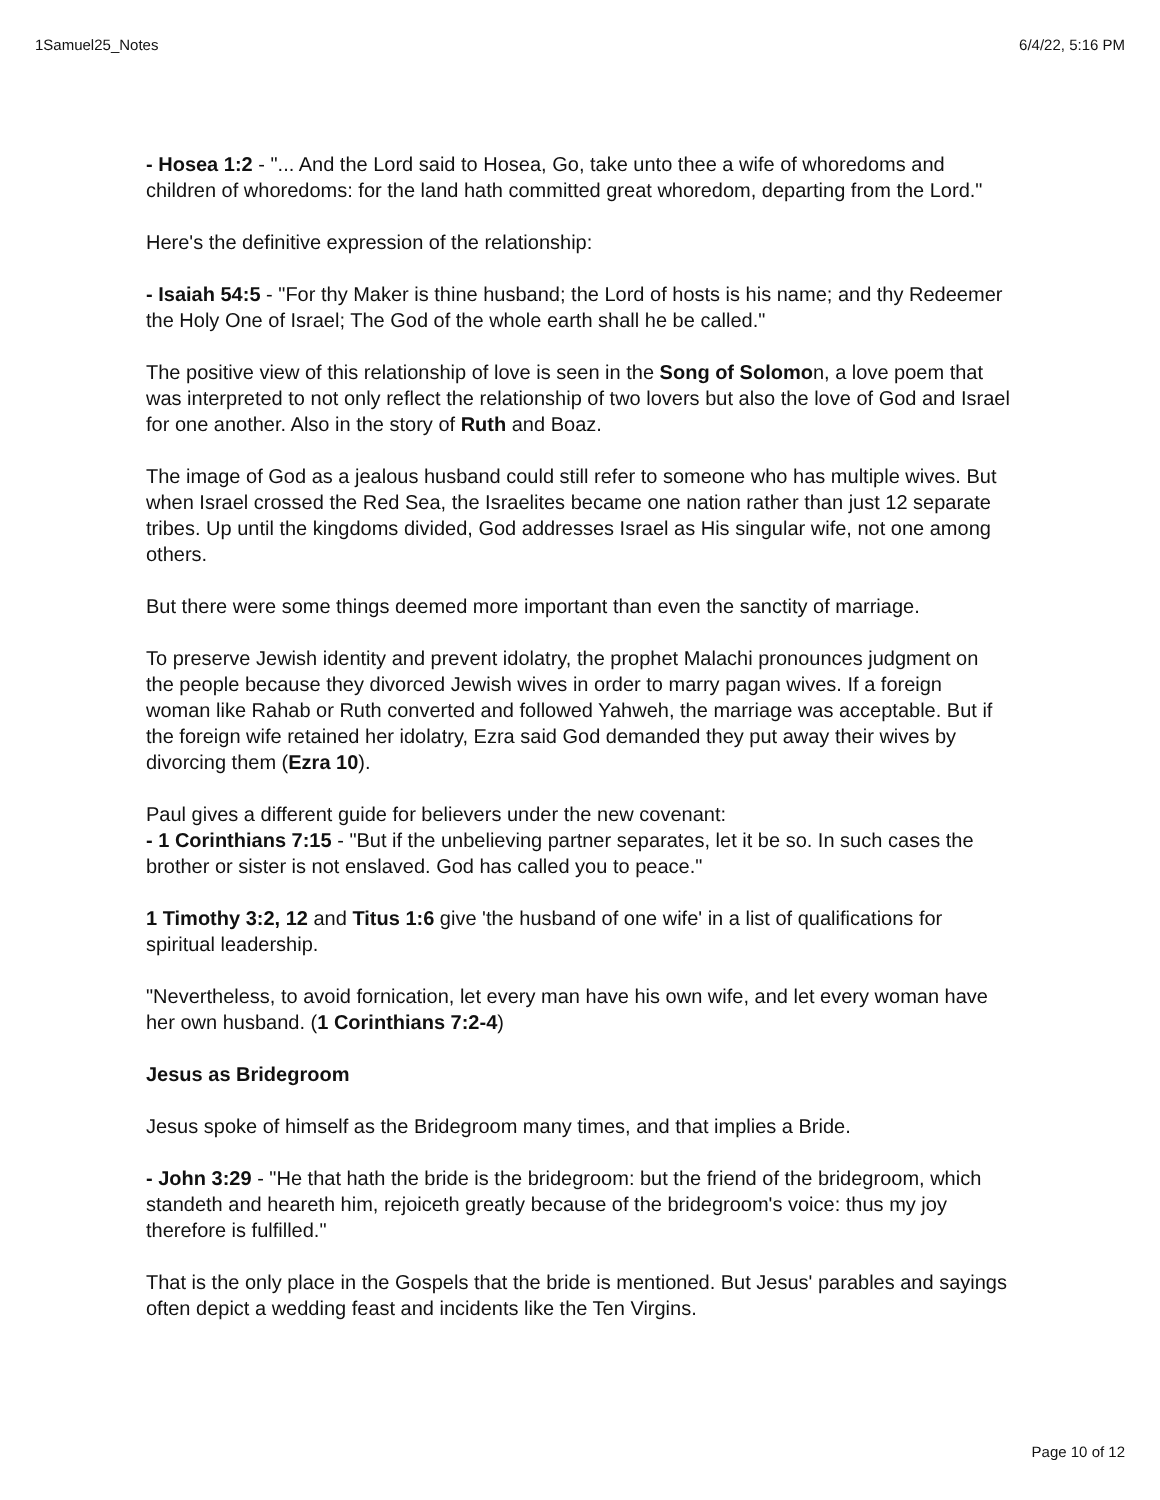1Samuel25_Notes 6/4/22, 5:16 PM
- Hosea 1:2 - "... And the Lord said to Hosea, Go, take unto thee a wife of whoredoms and children of whoredoms: for the land hath committed great whoredom, departing from the Lord."
Here's the definitive expression of the relationship:
- Isaiah 54:5 - "For thy Maker is thine husband; the Lord of hosts is his name; and thy Redeemer the Holy One of Israel; The God of the whole earth shall he be called."
The positive view of this relationship of love is seen in the Song of Solomon, a love poem that was interpreted to not only reflect the relationship of two lovers but also the love of God and Israel for one another. Also in the story of Ruth and Boaz.
The image of God as a jealous husband could still refer to someone who has multiple wives. But when Israel crossed the Red Sea, the Israelites became one nation rather than just 12 separate tribes. Up until the kingdoms divided, God addresses Israel as His singular wife, not one among others.
But there were some things deemed more important than even the sanctity of marriage.
To preserve Jewish identity and prevent idolatry, the prophet Malachi pronounces judgment on the people because they divorced Jewish wives in order to marry pagan wives. If a foreign woman like Rahab or Ruth converted and followed Yahweh, the marriage was acceptable. But if the foreign wife retained her idolatry, Ezra said God demanded they put away their wives by divorcing them (Ezra 10).
Paul gives a different guide for believers under the new covenant:
- 1 Corinthians 7:15 - "But if the unbelieving partner separates, let it be so. In such cases the brother or sister is not enslaved. God has called you to peace."
1 Timothy 3:2, 12 and Titus 1:6 give 'the husband of one wife' in a list of qualifications for spiritual leadership.
"Nevertheless, to avoid fornication, let every man have his own wife, and let every woman have her own husband. (1 Corinthians 7:2-4)
Jesus as Bridegroom
Jesus spoke of himself as the Bridegroom many times, and that implies a Bride.
- John 3:29 - "He that hath the bride is the bridegroom: but the friend of the bridegroom, which standeth and heareth him, rejoiceth greatly because of the bridegroom's voice: thus my joy therefore is fulfilled."
That is the only place in the Gospels that the bride is mentioned. But Jesus' parables and sayings often depict a wedding feast and incidents like the Ten Virgins.
Page 10 of 12